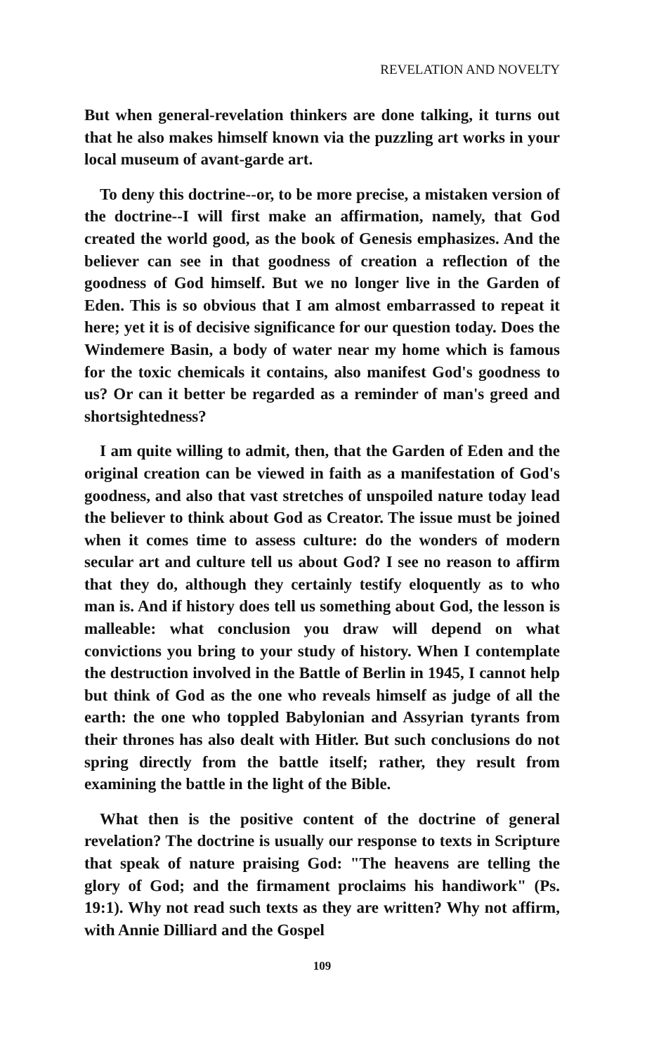REVELATION AND NOVELTY
But when general-revelation thinkers are done talking, it turns out that he also makes himself known via the puzzling art works in your local museum of avant-garde art.
To deny this doctrine--or, to be more precise, a mistaken version of the doctrine--I will first make an affirmation, namely, that God created the world good, as the book of Genesis emphasizes. And the believer can see in that goodness of creation a reflection of the goodness of God himself. But we no longer live in the Garden of Eden. This is so obvious that I am almost embarrassed to repeat it here; yet it is of decisive significance for our question today. Does the Windemere Basin, a body of water near my home which is famous for the toxic chemicals it contains, also manifest God's goodness to us? Or can it better be regarded as a reminder of man's greed and shortsightedness?
I am quite willing to admit, then, that the Garden of Eden and the original creation can be viewed in faith as a manifestation of God's goodness, and also that vast stretches of unspoiled nature today lead the believer to think about God as Creator. The issue must be joined when it comes time to assess culture: do the wonders of modern secular art and culture tell us about God? I see no reason to affirm that they do, although they certainly testify eloquently as to who man is. And if history does tell us something about God, the lesson is malleable: what conclusion you draw will depend on what convictions you bring to your study of history. When I contemplate the destruction involved in the Battle of Berlin in 1945, I cannot help but think of God as the one who reveals himself as judge of all the earth: the one who toppled Babylonian and Assyrian tyrants from their thrones has also dealt with Hitler. But such conclusions do not spring directly from the battle itself; rather, they result from examining the battle in the light of the Bible.
What then is the positive content of the doctrine of general revelation? The doctrine is usually our response to texts in Scripture that speak of nature praising God: "The heavens are telling the glory of God; and the firmament proclaims his handiwork" (Ps. 19:1). Why not read such texts as they are written? Why not affirm, with Annie Dilliard and the Gospel
109